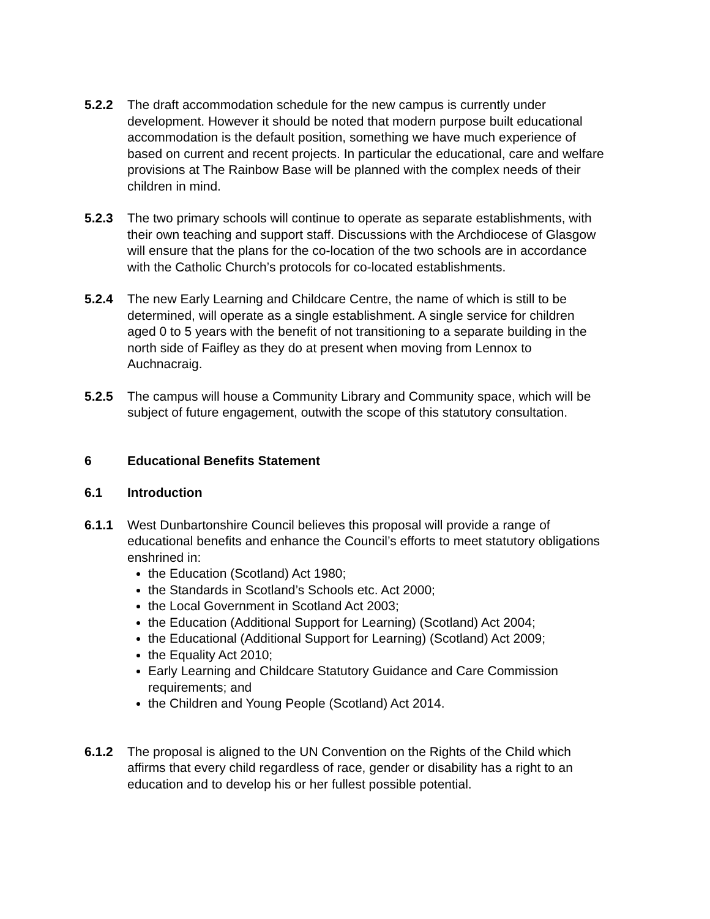5.2.2 The draft accommodation schedule for the new campus is currently under development. However it should be noted that modern purpose built educational accommodation is the default position, something we have much experience of based on current and recent projects. In particular the educational, care and welfare provisions at The Rainbow Base will be planned with the complex needs of their children in mind.
5.2.3 The two primary schools will continue to operate as separate establishments, with their own teaching and support staff. Discussions with the Archdiocese of Glasgow will ensure that the plans for the co-location of the two schools are in accordance with the Catholic Church’s protocols for co-located establishments.
5.2.4 The new Early Learning and Childcare Centre, the name of which is still to be determined, will operate as a single establishment. A single service for children aged 0 to 5 years with the benefit of not transitioning to a separate building in the north side of Faifley as they do at present when moving from Lennox to Auchnacraig.
5.2.5 The campus will house a Community Library and Community space, which will be subject of future engagement, outwith the scope of this statutory consultation.
6 Educational Benefits Statement
6.1 Introduction
6.1.1 West Dunbartonshire Council believes this proposal will provide a range of educational benefits and enhance the Council’s efforts to meet statutory obligations enshrined in:
the Education (Scotland) Act 1980;
the Standards in Scotland’s Schools etc. Act 2000;
the Local Government in Scotland Act 2003;
the Education (Additional Support for Learning) (Scotland) Act 2004;
the Educational (Additional Support for Learning) (Scotland) Act 2009;
the Equality Act 2010;
Early Learning and Childcare Statutory Guidance and Care Commission requirements; and
the Children and Young People (Scotland) Act 2014.
6.1.2 The proposal is aligned to the UN Convention on the Rights of the Child which affirms that every child regardless of race, gender or disability has a right to an education and to develop his or her fullest possible potential.